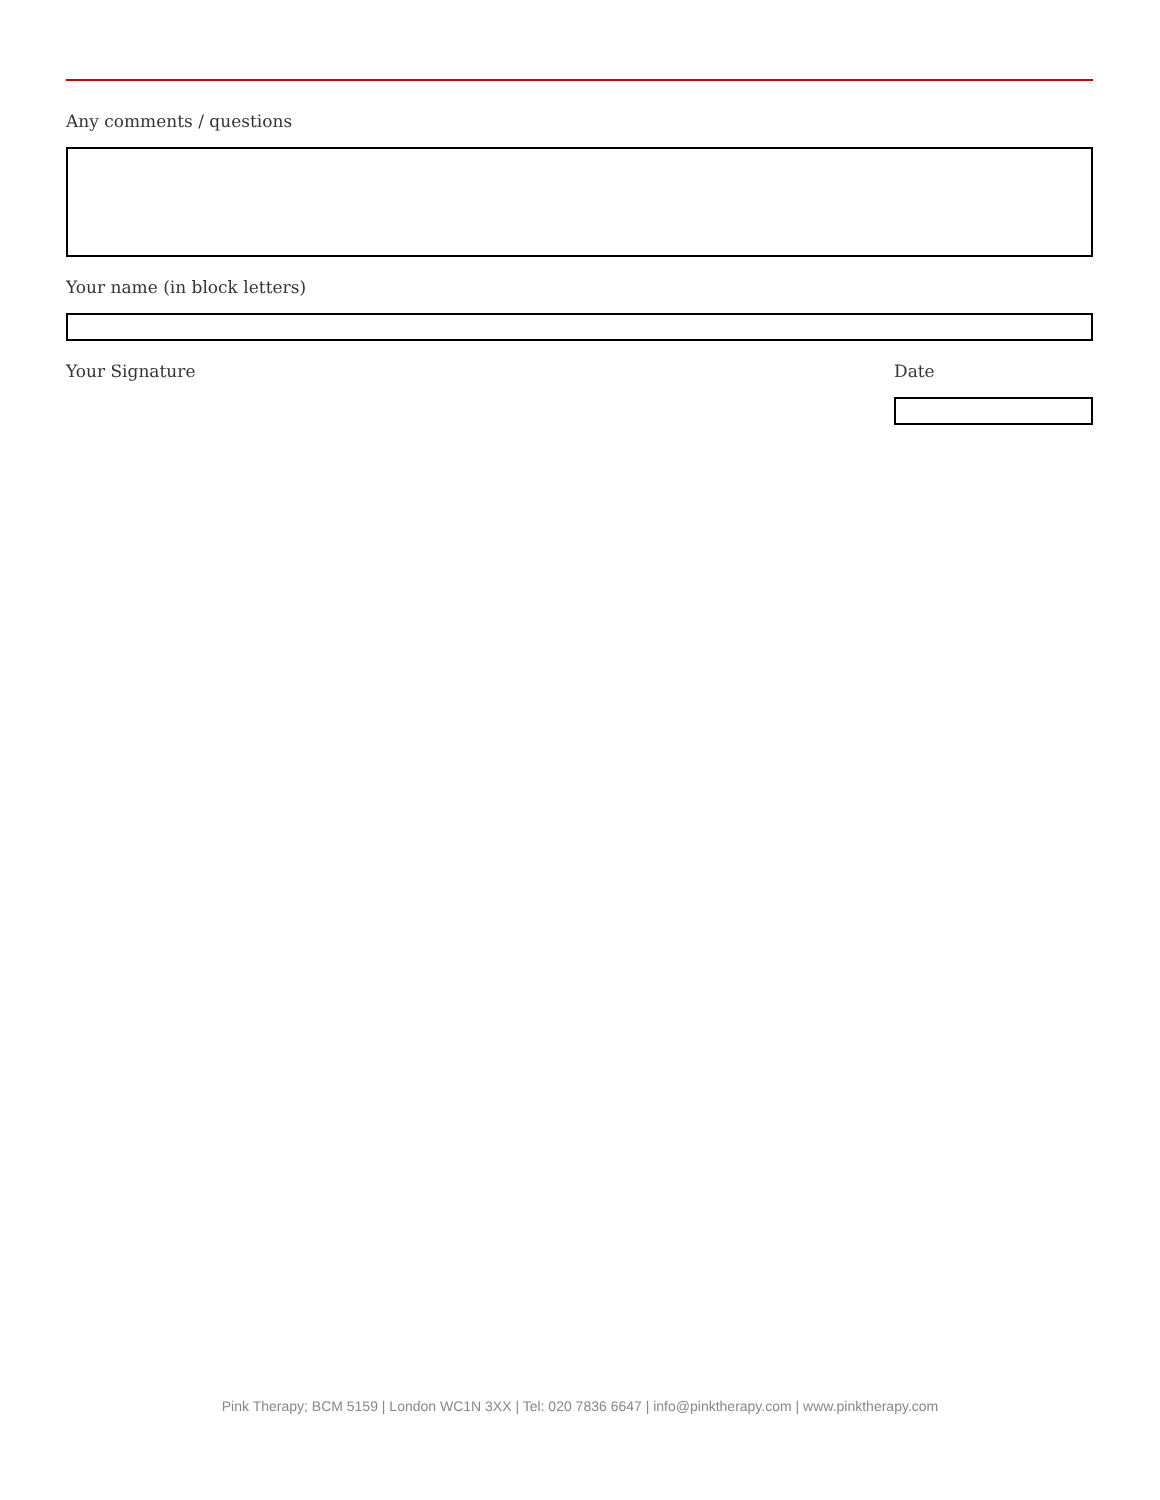Any comments / questions
Your name (in block letters)
Your Signature Date
Pink Therapy; BCM 5159 | London WC1N 3XX | Tel: 020 7836 6647 | info@pinktherapy.com | www.pinktherapy.com